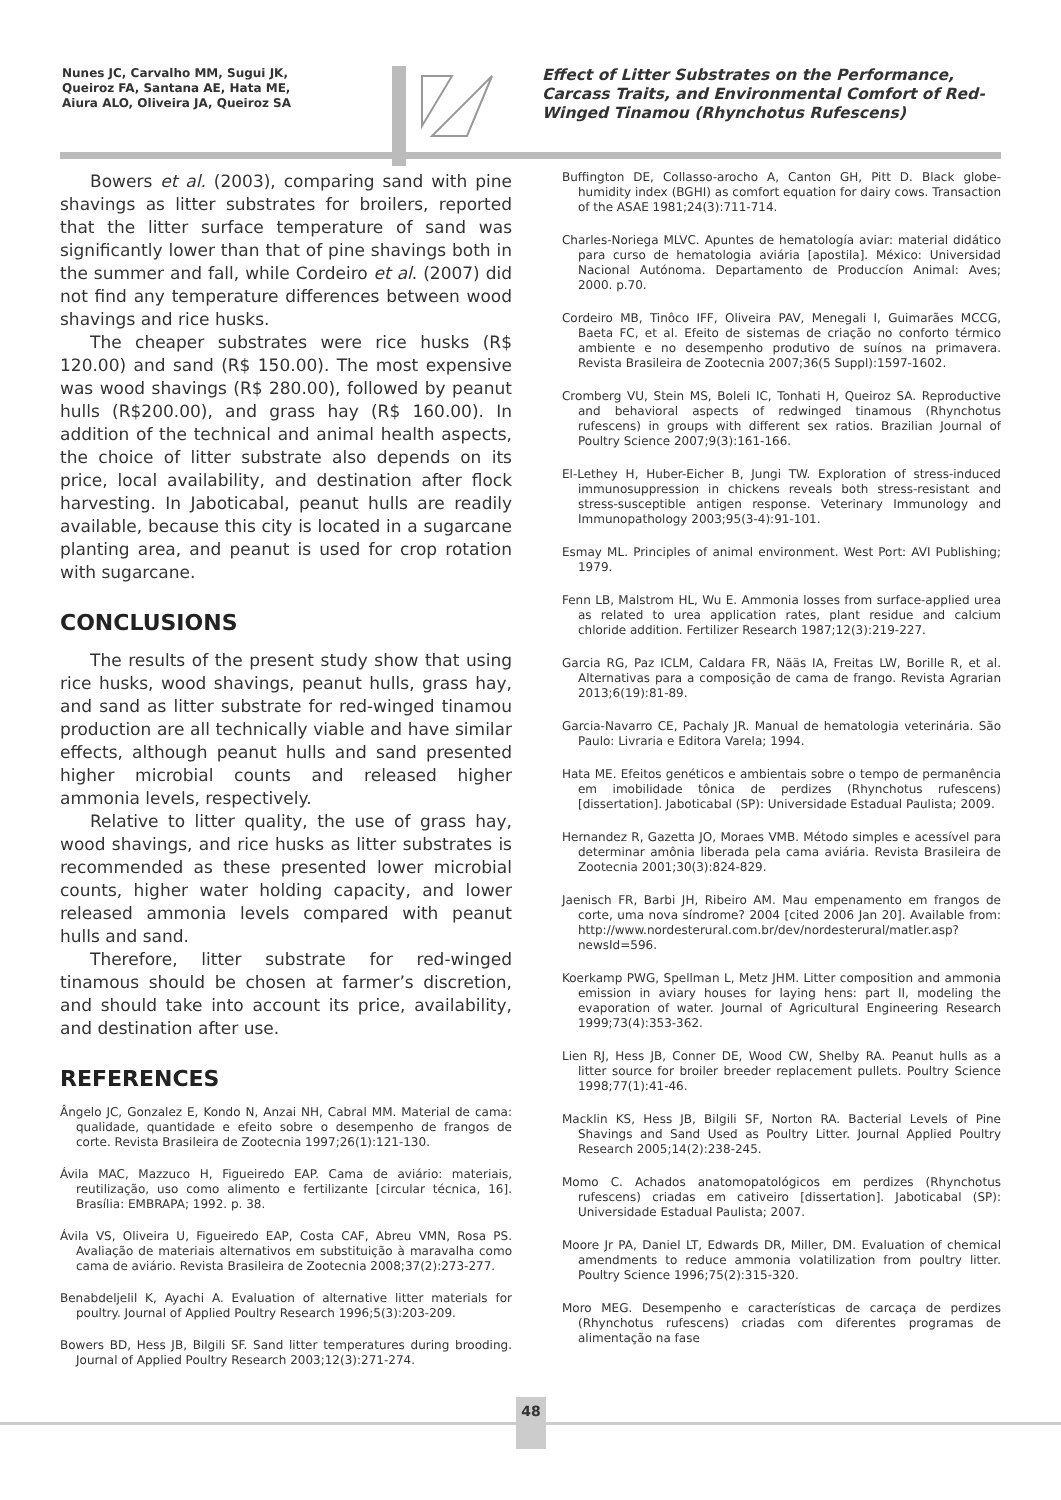Nunes JC, Carvalho MM, Sugui JK,
Queiroz FA, Santana AE, Hata ME,
Aiura ALO, Oliveira JA, Queiroz SA
Effect of Litter Substrates on the Performance, Carcass Traits, and Environmental Comfort of Red-Winged Tinamou (Rhynchotus Rufescens)
Bowers et al. (2003), comparing sand with pine shavings as litter substrates for broilers, reported that the litter surface temperature of sand was significantly lower than that of pine shavings both in the summer and fall, while Cordeiro et al. (2007) did not find any temperature differences between wood shavings and rice husks.
The cheaper substrates were rice husks (R$ 120.00) and sand (R$ 150.00). The most expensive was wood shavings (R$ 280.00), followed by peanut hulls (R$200.00), and grass hay (R$ 160.00). In addition of the technical and animal health aspects, the choice of litter substrate also depends on its price, local availability, and destination after flock harvesting. In Jaboticabal, peanut hulls are readily available, because this city is located in a sugarcane planting area, and peanut is used for crop rotation with sugarcane.
CONCLUSIONS
The results of the present study show that using rice husks, wood shavings, peanut hulls, grass hay, and sand as litter substrate for red-winged tinamou production are all technically viable and have similar effects, although peanut hulls and sand presented higher microbial counts and released higher ammonia levels, respectively.
Relative to litter quality, the use of grass hay, wood shavings, and rice husks as litter substrates is recommended as these presented lower microbial counts, higher water holding capacity, and lower released ammonia levels compared with peanut hulls and sand.
Therefore, litter substrate for red-winged tinamous should be chosen at farmer’s discretion, and should take into account its price, availability, and destination after use.
REFERENCES
Ângelo JC, Gonzalez E, Kondo N, Anzai NH, Cabral MM. Material de cama: qualidade, quantidade e efeito sobre o desempenho de frangos de corte. Revista Brasileira de Zootecnia 1997;26(1):121-130.
Ávila MAC, Mazzuco H, Figueiredo EAP. Cama de aviário: materiais, reutilização, uso como alimento e fertilizante [circular técnica, 16]. Brasília: EMBRAPA; 1992. p. 38.
Ávila VS, Oliveira U, Figueiredo EAP, Costa CAF, Abreu VMN, Rosa PS. Avaliação de materiais alternativos em substituição à maravalha como cama de aviário. Revista Brasileira de Zootecnia 2008;37(2):273-277.
Benabdeljelil K, Ayachi A. Evaluation of alternative litter materials for poultry. Journal of Applied Poultry Research 1996;5(3):203-209.
Bowers BD, Hess JB, Bilgili SF. Sand litter temperatures during brooding. Journal of Applied Poultry Research 2003;12(3):271-274.
Buffington DE, Collasso-arocho A, Canton GH, Pitt D. Black globe-humidity index (BGHI) as comfort equation for dairy cows. Transaction of the ASAE 1981;24(3):711-714.
Charles-Noriega MLVC. Apuntes de hematología aviar: material didático para curso de hematologia aviária [apostila]. México: Universidad Nacional Autónoma. Departamento de Produccíon Animal: Aves; 2000. p.70.
Cordeiro MB, Tinôco IFF, Oliveira PAV, Menegali I, Guimarães MCCG, Baeta FC, et al. Efeito de sistemas de criação no conforto térmico ambiente e no desempenho produtivo de suínos na primavera. Revista Brasileira de Zootecnia 2007;36(5 Suppl):1597-1602.
Cromberg VU, Stein MS, Boleli IC, Tonhati H, Queiroz SA. Reproductive and behavioral aspects of redwinged tinamous (Rhynchotus rufescens) in groups with different sex ratios. Brazilian Journal of Poultry Science 2007;9(3):161-166.
El-Lethey H, Huber-Eicher B, Jungi TW. Exploration of stress-induced immunosuppression in chickens reveals both stress-resistant and stress-susceptible antigen response. Veterinary Immunology and Immunopathology 2003;95(3-4):91-101.
Esmay ML. Principles of animal environment. West Port: AVI Publishing; 1979.
Fenn LB, Malstrom HL, Wu E. Ammonia losses from surface-applied urea as related to urea application rates, plant residue and calcium chloride addition. Fertilizer Research 1987;12(3):219-227.
Garcia RG, Paz ICLM, Caldara FR, Nääs IA, Freitas LW, Borille R, et al. Alternativas para a composição de cama de frango. Revista Agrarian 2013;6(19):81-89.
Garcia-Navarro CE, Pachaly JR. Manual de hematologia veterinária. São Paulo: Livraria e Editora Varela; 1994.
Hata ME. Efeitos genéticos e ambientais sobre o tempo de permanência em imobilidade tônica de perdizes (Rhynchotus rufescens) [dissertation]. Jaboticabal (SP): Universidade Estadual Paulista; 2009.
Hernandez R, Gazetta JO, Moraes VMB. Método simples e acessível para determinar amônia liberada pela cama aviária. Revista Brasileira de Zootecnia 2001;30(3):824-829.
Jaenisch FR, Barbi JH, Ribeiro AM. Mau empenamento em frangos de corte, uma nova síndrome? 2004 [cited 2006 Jan 20]. Available from: http://www.nordesterural.com.br/dev/nordesterural/matler.asp?newsId=596.
Koerkamp PWG, Spellman L, Metz JHM. Litter composition and ammonia emission in aviary houses for laying hens: part II, modeling the evaporation of water. Journal of Agricultural Engineering Research 1999;73(4):353-362.
Lien RJ, Hess JB, Conner DE, Wood CW, Shelby RA. Peanut hulls as a litter source for broiler breeder replacement pullets. Poultry Science 1998;77(1):41-46.
Macklin KS, Hess JB, Bilgili SF, Norton RA. Bacterial Levels of Pine Shavings and Sand Used as Poultry Litter. Journal Applied Poultry Research 2005;14(2):238-245.
Momo C. Achados anatomopatológicos em perdizes (Rhynchotus rufescens) criadas em cativeiro [dissertation]. Jaboticabal (SP): Universidade Estadual Paulista; 2007.
Moore Jr PA, Daniel LT, Edwards DR, Miller, DM. Evaluation of chemical amendments to reduce ammonia volatilization from poultry litter. Poultry Science 1996;75(2):315-320.
Moro MEG. Desempenho e características de carcaça de perdizes (Rhynchotus rufescens) criadas com diferentes programas de alimentação na fase
48